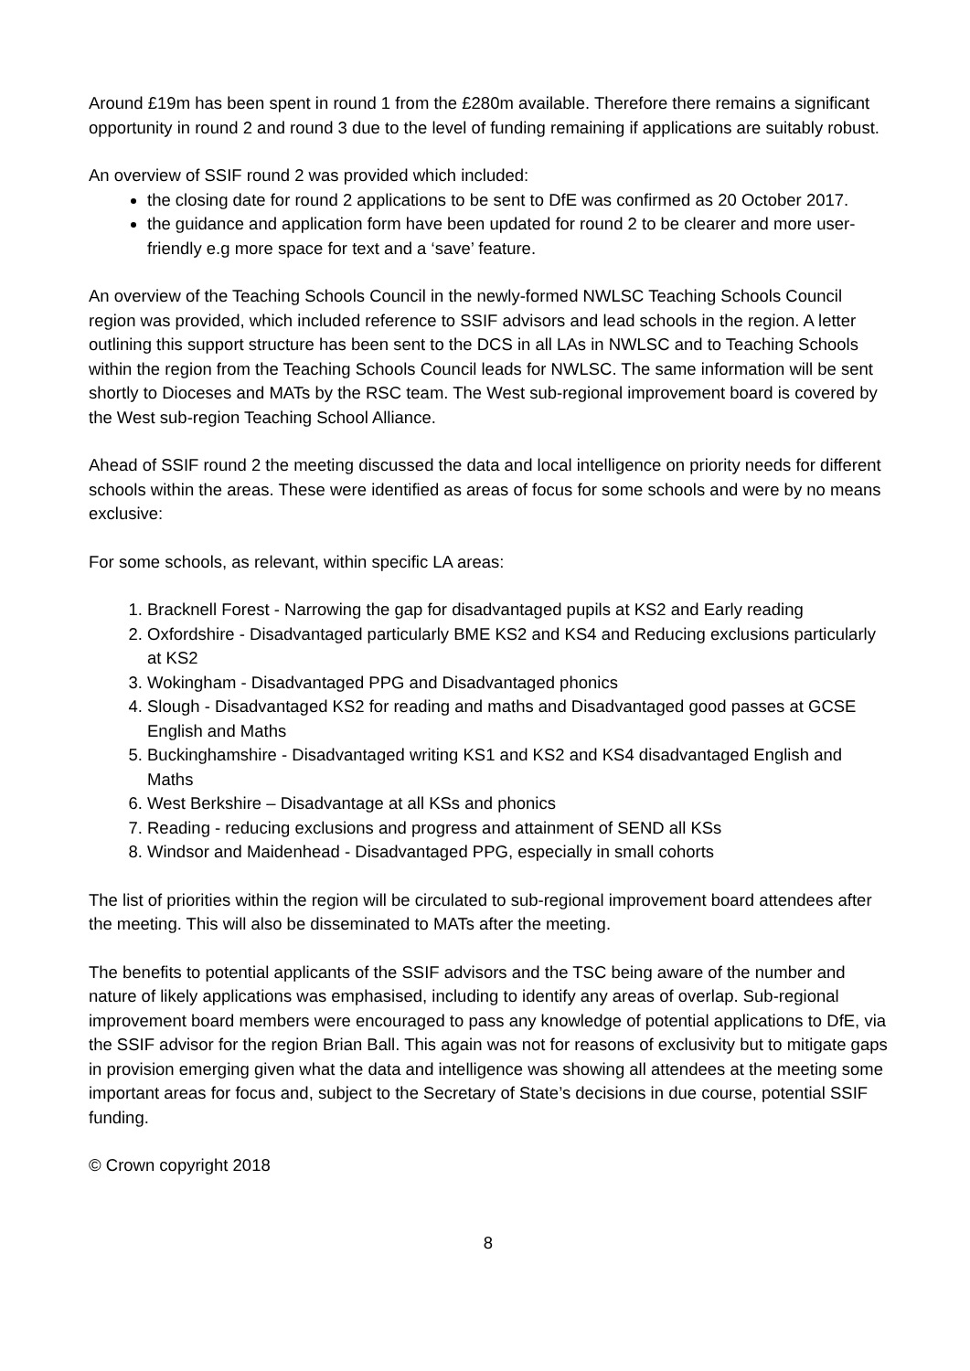Around £19m has been spent in round 1 from the £280m available. Therefore there remains a significant opportunity in round 2 and round 3 due to the level of funding remaining if applications are suitably robust.
An overview of SSIF round 2 was provided which included:
the closing date for round 2 applications to be sent to DfE was confirmed as 20 October 2017.
the guidance and application form have been updated for round 2 to be clearer and more user-friendly e.g more space for text and a ‘save’ feature.
An overview of the Teaching Schools Council in the newly-formed NWLSC Teaching Schools Council region was provided, which included reference to SSIF advisors and lead schools in the region. A letter outlining this support structure has been sent to the DCS in all LAs in NWLSC and to Teaching Schools within the region from the Teaching Schools Council leads for NWLSC. The same information will be sent shortly to Dioceses and MATs by the RSC team. The West sub-regional improvement board is covered by the West sub-region Teaching School Alliance.
Ahead of SSIF round 2 the meeting discussed the data and local intelligence on priority needs for different schools within the areas. These were identified as areas of focus for some schools and were by no means exclusive:
For some schools, as relevant, within specific LA areas:
1. Bracknell Forest - Narrowing the gap for disadvantaged pupils at KS2 and Early reading
2. Oxfordshire - Disadvantaged particularly BME KS2 and KS4 and Reducing exclusions particularly at KS2
3. Wokingham - Disadvantaged PPG and Disadvantaged phonics
4. Slough - Disadvantaged KS2 for reading and maths and Disadvantaged good passes at GCSE English and Maths
5. Buckinghamshire - Disadvantaged writing KS1 and KS2 and KS4 disadvantaged English and Maths
6. West Berkshire – Disadvantage at all KSs and phonics
7. Reading - reducing exclusions and progress and attainment of SEND all KSs
8. Windsor and Maidenhead - Disadvantaged PPG, especially in small cohorts
The list of priorities within the region will be circulated to sub-regional improvement board attendees after the meeting. This will also be disseminated to MATs after the meeting.
The benefits to potential applicants of the SSIF advisors and the TSC being aware of the number and nature of likely applications was emphasised, including to identify any areas of overlap. Sub-regional improvement board members were encouraged to pass any knowledge of potential applications to DfE, via the SSIF advisor for the region Brian Ball. This again was not for reasons of exclusivity but to mitigate gaps in provision emerging given what the data and intelligence was showing all attendees at the meeting some important areas for focus and, subject to the Secretary of State’s decisions in due course, potential SSIF funding.
© Crown copyright 2018
8